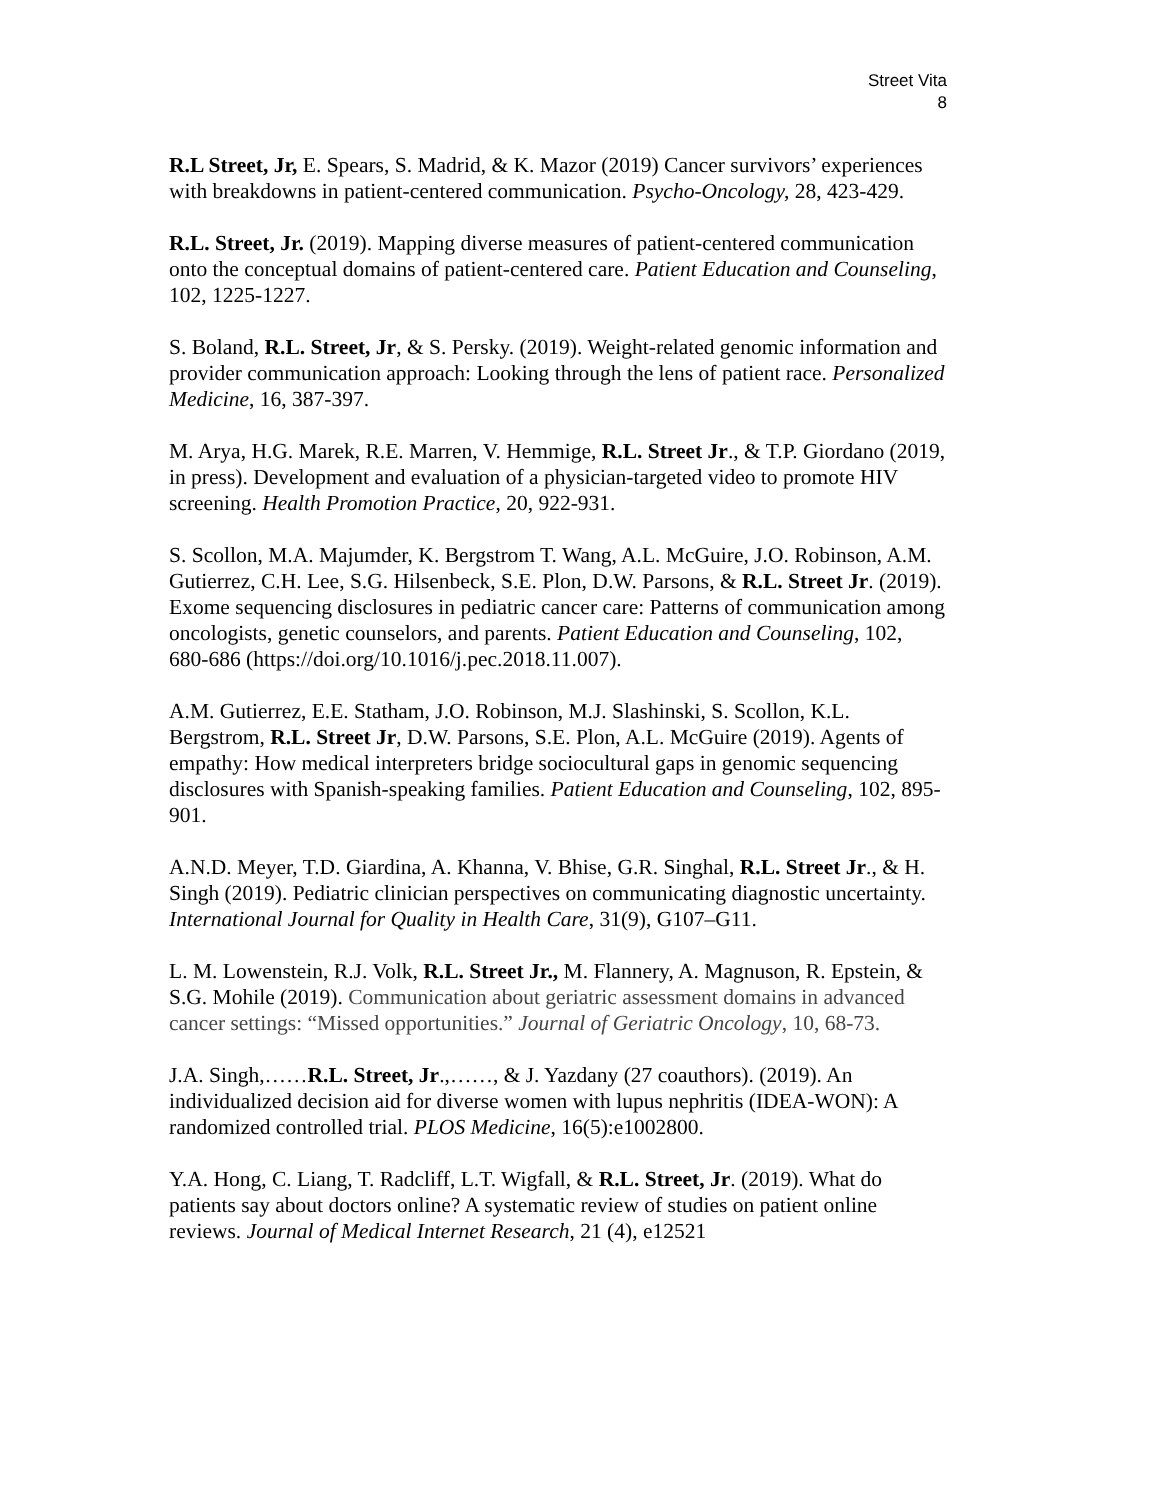Street Vita
8
R.L Street, Jr, E. Spears, S. Madrid, & K. Mazor (2019) Cancer survivors’ experiences with breakdowns in patient-centered communication. Psycho-Oncology, 28, 423-429.
R.L. Street, Jr. (2019). Mapping diverse measures of patient-centered communication onto the conceptual domains of patient-centered care. Patient Education and Counseling, 102, 1225-1227.
S. Boland, R.L. Street, Jr, & S. Persky. (2019). Weight-related genomic information and provider communication approach: Looking through the lens of patient race. Personalized Medicine, 16, 387-397.
M. Arya, H.G. Marek, R.E. Marren, V. Hemmige, R.L. Street Jr., & T.P. Giordano (2019, in press). Development and evaluation of a physician-targeted video to promote HIV screening. Health Promotion Practice, 20, 922-931.
S. Scollon, M.A. Majumder, K. Bergstrom T. Wang, A.L. McGuire, J.O. Robinson, A.M. Gutierrez, C.H. Lee, S.G. Hilsenbeck, S.E. Plon, D.W. Parsons, & R.L. Street Jr. (2019). Exome sequencing disclosures in pediatric cancer care: Patterns of communication among oncologists, genetic counselors, and parents. Patient Education and Counseling, 102, 680-686 (https://doi.org/10.1016/j.pec.2018.11.007).
A.M. Gutierrez, E.E. Statham, J.O. Robinson, M.J. Slashinski, S. Scollon, K.L. Bergstrom, R.L. Street Jr, D.W. Parsons, S.E. Plon, A.L. McGuire (2019). Agents of empathy: How medical interpreters bridge sociocultural gaps in genomic sequencing disclosures with Spanish-speaking families. Patient Education and Counseling, 102, 895-901.
A.N.D. Meyer, T.D. Giardina, A. Khanna, V. Bhise, G.R. Singhal, R.L. Street Jr., & H. Singh (2019). Pediatric clinician perspectives on communicating diagnostic uncertainty. International Journal for Quality in Health Care, 31(9), G107–G11.
L. M. Lowenstein, R.J. Volk, R.L. Street Jr., M. Flannery, A. Magnuson, R. Epstein, & S.G. Mohile (2019). Communication about geriatric assessment domains in advanced cancer settings: “Missed opportunities.” Journal of Geriatric Oncology, 10, 68-73.
J.A. Singh,……R.L. Street, Jr.,……, & J. Yazdany (27 coauthors). (2019). An individualized decision aid for diverse women with lupus nephritis (IDEA-WON): A randomized controlled trial. PLOS Medicine, 16(5):e1002800.
Y.A. Hong, C. Liang, T. Radcliff, L.T. Wigfall, & R.L. Street, Jr. (2019). What do patients say about doctors online? A systematic review of studies on patient online reviews. Journal of Medical Internet Research, 21 (4), e12521